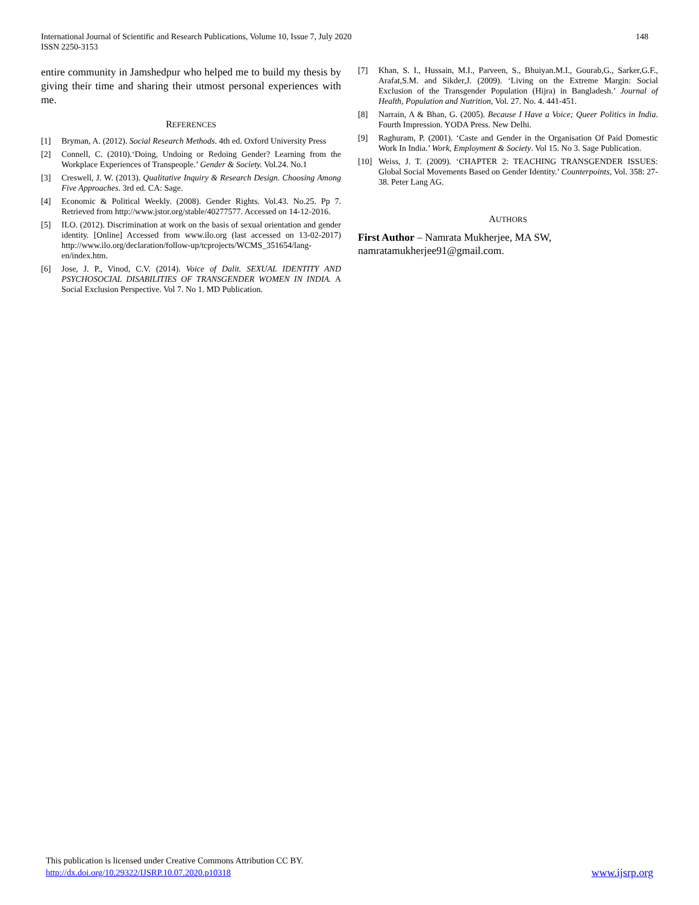148 International Journal of Scientific and Research Publications, Volume 10, Issue 7, July 2020
ISSN 2250-3153
entire community in Jamshedpur who helped me to build my thesis by giving their time and sharing their utmost personal experiences with me.
REFERENCES
[1] Bryman, A. (2012). Social Research Methods. 4th ed. Oxford University Press
[2] Connell, C. (2010).‘Doing, Undoing or Redoing Gender? Learning from the Workplace Experiences of Transpeople.’ Gender & Society. Vol.24. No.1
[3] Creswell, J. W. (2013). Qualitative Inquiry & Research Design. Choosing Among Five Approaches. 3rd ed. CA: Sage.
[4] Economic & Political Weekly. (2008). Gender Rights. Vol.43. No.25. Pp 7. Retrieved from http://www.jstor.org/stable/40277577. Accessed on 14-12-2016.
[5] ILO. (2012). Discrimination at work on the basis of sexual orientation and gender identity. [Online] Accessed from www.ilo.org (last accessed on 13-02-2017) http://www.ilo.org/declaration/follow-up/tcprojects/WCMS_351654/lang-en/index.htm.
[6] Jose, J. P., Vinod, C.V. (2014). Voice of Dalit. SEXUAL IDENTITY AND PSYCHOSOCIAL DISABILITIES OF TRANSGENDER WOMEN IN INDIA. A Social Exclusion Perspective. Vol 7. No 1. MD Publication.
[7] Khan, S. I., Hussain, M.I., Parveen, S., Bhuiyan.M.I., Gourab,G., Sarker,G.F., Arafat,S.M. and Sikder,J. (2009). ‘Living on the Extreme Margin: Social Exclusion of the Transgender Population (Hijra) in Bangladesh.’ Journal of Health, Population and Nutrition, Vol. 27. No. 4. 441-451.
[8] Narrain, A & Bhan, G. (2005). Because I Have a Voice; Queer Politics in India. Fourth Impression. YODA Press. New Delhi.
[9] Raghuram, P. (2001). ‘Caste and Gender in the Organisation Of Paid Domestic Work In India.’ Work, Employment & Society. Vol 15. No 3. Sage Publication.
[10] Weiss, J. T. (2009). ‘CHAPTER 2: TEACHING TRANSGENDER ISSUES: Global Social Movements Based on Gender Identity.’ Counterpoints, Vol. 358: 27-38. Peter Lang AG.
AUTHORS
First Author – Namrata Mukherjee, MA SW, namratamukherjee91@gmail.com.
This publication is licensed under Creative Commons Attribution CC BY.
http://dx.doi.org/10.29322/IJSRP.10.07.2020.p10318 www.ijsrp.org